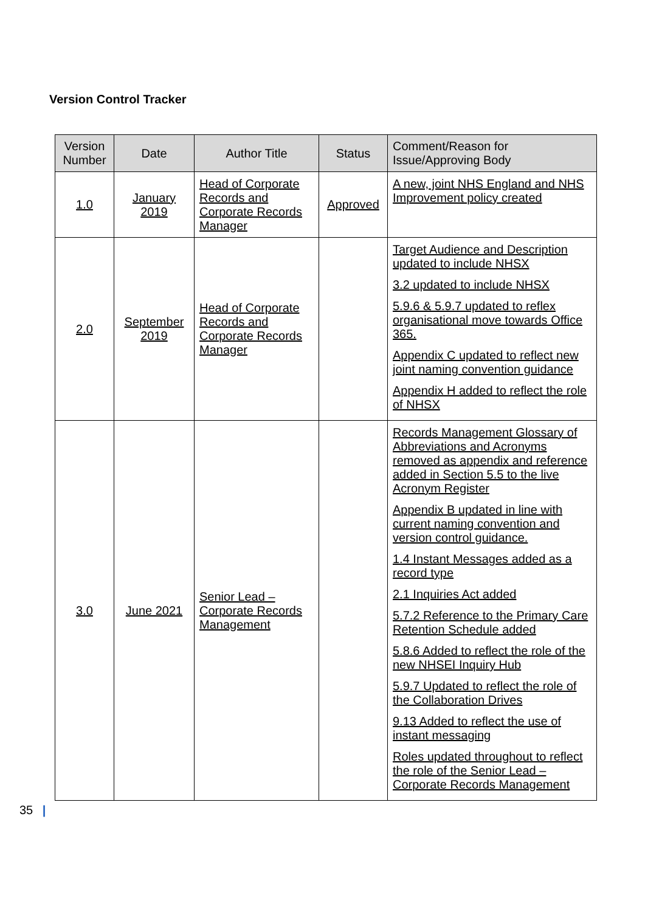Version Control Tracker
| Version Number | Date | Author Title | Status | Comment/Reason for Issue/Approving Body |
| --- | --- | --- | --- | --- |
| 1.0 | January 2019 | Head of Corporate Records and Corporate Records Manager | Approved | A new, joint NHS England and NHS Improvement policy created |
| 2.0 | September 2019 | Head of Corporate Records and Corporate Records Manager | | Target Audience and Description updated to include NHSX 3.2 updated to include NHSX 5.9.6 & 5.9.7 updated to reflex organisational move towards Office 365. Appendix C updated to reflect new joint naming convention guidance Appendix H added to reflect the role of NHSX |
| 3.0 | June 2021 | Senior Lead – Corporate Records Management | | Records Management Glossary of Abbreviations and Acronyms removed as appendix and reference added in Section 5.5 to the live Acronym Register Appendix B updated in line with current naming convention and version control guidance. 1.4 Instant Messages added as a record type 2.1 Inquiries Act added 5.7.2 Reference to the Primary Care Retention Schedule added 5.8.6 Added to reflect the role of the new NHSEI Inquiry Hub 5.9.7 Updated to reflect the role of the Collaboration Drives 9.13 Added to reflect the use of instant messaging Roles updated throughout to reflect the role of the Senior Lead – Corporate Records Management |
35 |